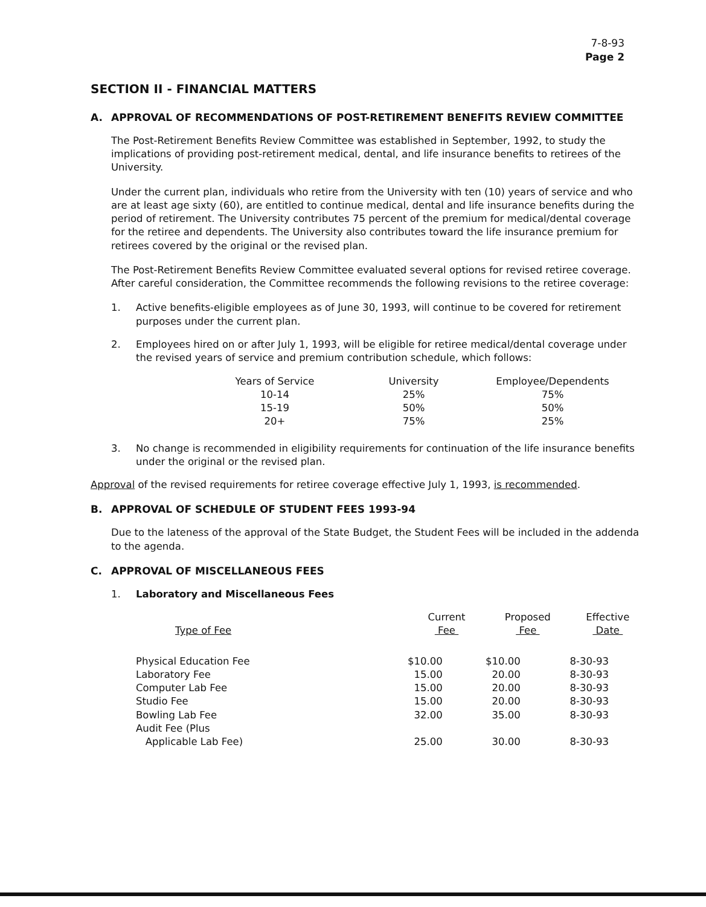7-8-93
Page 2
SECTION II - FINANCIAL MATTERS
A. APPROVAL OF RECOMMENDATIONS OF POST-RETIREMENT BENEFITS REVIEW COMMITTEE
The Post-Retirement Benefits Review Committee was established in September, 1992, to study the implications of providing post-retirement medical, dental, and life insurance benefits to retirees of the University.
Under the current plan, individuals who retire from the University with ten (10) years of service and who are at least age sixty (60), are entitled to continue medical, dental and life insurance benefits during the period of retirement. The University contributes 75 percent of the premium for medical/dental coverage for the retiree and dependents. The University also contributes toward the life insurance premium for retirees covered by the original or the revised plan.
The Post-Retirement Benefits Review Committee evaluated several options for revised retiree coverage. After careful consideration, the Committee recommends the following revisions to the retiree coverage:
1. Active benefits-eligible employees as of June 30, 1993, will continue to be covered for retirement purposes under the current plan.
2. Employees hired on or after July 1, 1993, will be eligible for retiree medical/dental coverage under the revised years of service and premium contribution schedule, which follows:
| Years of Service | University | Employee/Dependents |
| --- | --- | --- |
| 10-14 | 25% | 75% |
| 15-19 | 50% | 50% |
| 20+ | 75% | 25% |
3. No change is recommended in eligibility requirements for continuation of the life insurance benefits under the original or the revised plan.
Approval of the revised requirements for retiree coverage effective July 1, 1993, is recommended.
B. APPROVAL OF SCHEDULE OF STUDENT FEES 1993-94
Due to the lateness of the approval of the State Budget, the Student Fees will be included in the addenda to the agenda.
C. APPROVAL OF MISCELLANEOUS FEES
1. Laboratory and Miscellaneous Fees
| Type of Fee | Current Fee | Proposed Fee | Effective Date |
| --- | --- | --- | --- |
| Physical Education Fee | $10.00 | $10.00 | 8-30-93 |
| Laboratory Fee | 15.00 | 20.00 | 8-30-93 |
| Computer Lab Fee | 15.00 | 20.00 | 8-30-93 |
| Studio Fee | 15.00 | 20.00 | 8-30-93 |
| Bowling Lab Fee | 32.00 | 35.00 | 8-30-93 |
| Audit Fee (Plus Applicable Lab Fee) | 25.00 | 30.00 | 8-30-93 |